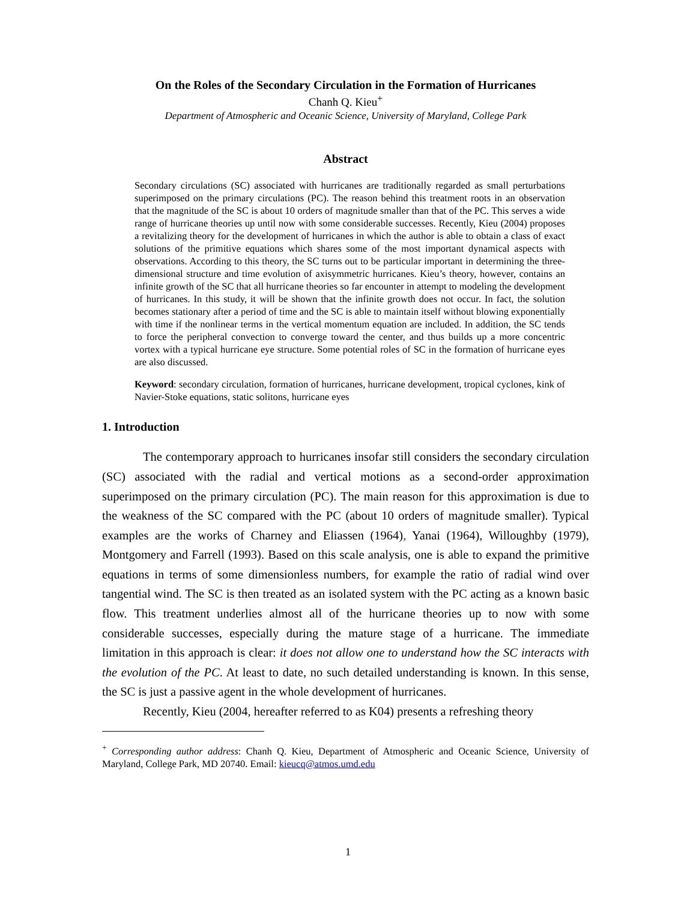On the Roles of the Secondary Circulation in the Formation of Hurricanes
Chanh Q. Kieu<sup>+</sup>
Department of Atmospheric and Oceanic Science, University of Maryland, College Park
Abstract
Secondary circulations (SC) associated with hurricanes are traditionally regarded as small perturbations superimposed on the primary circulations (PC). The reason behind this treatment roots in an observation that the magnitude of the SC is about 10 orders of magnitude smaller than that of the PC. This serves a wide range of hurricane theories up until now with some considerable successes. Recently, Kieu (2004) proposes a revitalizing theory for the development of hurricanes in which the author is able to obtain a class of exact solutions of the primitive equations which shares some of the most important dynamical aspects with observations. According to this theory, the SC turns out to be particular important in determining the three-dimensional structure and time evolution of axisymmetric hurricanes. Kieu’s theory, however, contains an infinite growth of the SC that all hurricane theories so far encounter in attempt to modeling the development of hurricanes. In this study, it will be shown that the infinite growth does not occur. In fact, the solution becomes stationary after a period of time and the SC is able to maintain itself without blowing exponentially with time if the nonlinear terms in the vertical momentum equation are included. In addition, the SC tends to force the peripheral convection to converge toward the center, and thus builds up a more concentric vortex with a typical hurricane eye structure. Some potential roles of SC in the formation of hurricane eyes are also discussed.
Keyword: secondary circulation, formation of hurricanes, hurricane development, tropical cyclones, kink of Navier-Stoke equations, static solitons, hurricane eyes
1. Introduction
The contemporary approach to hurricanes insofar still considers the secondary circulation (SC) associated with the radial and vertical motions as a second-order approximation superimposed on the primary circulation (PC). The main reason for this approximation is due to the weakness of the SC compared with the PC (about 10 orders of magnitude smaller). Typical examples are the works of Charney and Eliassen (1964), Yanai (1964), Willoughby (1979), Montgomery and Farrell (1993). Based on this scale analysis, one is able to expand the primitive equations in terms of some dimensionless numbers, for example the ratio of radial wind over tangential wind. The SC is then treated as an isolated system with the PC acting as a known basic flow. This treatment underlies almost all of the hurricane theories up to now with some considerable successes, especially during the mature stage of a hurricane. The immediate limitation in this approach is clear: it does not allow one to understand how the SC interacts with the evolution of the PC. At least to date, no such detailed understanding is known. In this sense, the SC is just a passive agent in the whole development of hurricanes.
Recently, Kieu (2004, hereafter referred to as K04) presents a refreshing theory
<sup>+</sup> Corresponding author address: Chanh Q. Kieu, Department of Atmospheric and Oceanic Science, University of Maryland, College Park, MD 20740. Email: kieucq@atmos.umd.edu
1